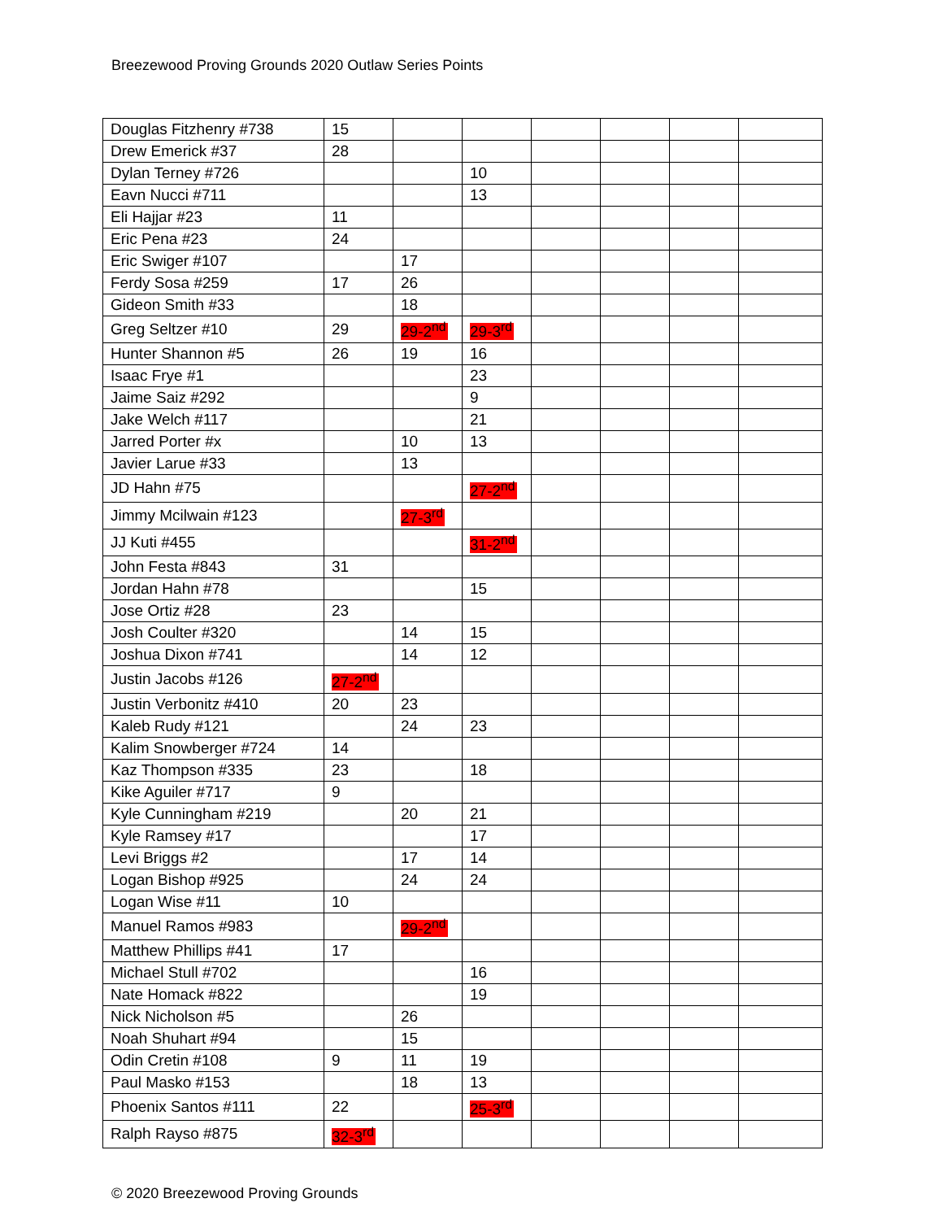Breezewood Proving Grounds 2020 Outlaw Series Points
| Douglas Fitzhenry #738 | 15 | | | | | | |
| Drew Emerick #37 | 28 | | | | | | |
| Dylan Terney #726 | | | 10 | | | | |
| Eavn Nucci #711 | | | 13 | | | | |
| Eli Hajjar #23 | 11 | | | | | | |
| Eric Pena #23 | 24 | | | | | | |
| Eric Swiger #107 | | 17 | | | | | |
| Ferdy Sosa #259 | 17 | 26 | | | | | |
| Gideon Smith #33 | | 18 | | | | | |
| Greg Seltzer #10 | 29 | 29-2<sup>nd</sup> | 29-3<sup>rd</sup> | | | | |
| Hunter Shannon #5 | 26 | 19 | 16 | | | | |
| Isaac Frye #1 | | | 23 | | | | |
| Jaime Saiz #292 | | | 9 | | | | |
| Jake Welch #117 | | | 21 | | | | |
| Jarred Porter #x | | 10 | 13 | | | | |
| Javier Larue #33 | | 13 | | | | | |
| JD Hahn #75 | | | 27-2<sup>nd</sup> | | | | |
| Jimmy Mcilwain #123 | | 27-3<sup>rd</sup> | | | | | |
| JJ Kuti #455 | | | 31-2<sup>nd</sup> | | | | |
| John Festa #843 | 31 | | | | | | |
| Jordan Hahn #78 | | | 15 | | | | |
| Jose Ortiz #28 | 23 | | | | | | |
| Josh Coulter #320 | | 14 | 15 | | | | |
| Joshua Dixon #741 | | 14 | 12 | | | | |
| Justin Jacobs #126 | 27-2<sup>nd</sup> | | | | | | |
| Justin Verbonitz #410 | 20 | 23 | | | | | |
| Kaleb Rudy #121 | | 24 | 23 | | | | |
| Kalim Snowberger #724 | 14 | | | | | | |
| Kaz Thompson #335 | 23 | | 18 | | | | |
| Kike Aguiler #717 | 9 | | | | | | |
| Kyle Cunningham #219 | | 20 | 21 | | | | |
| Kyle Ramsey #17 | | | 17 | | | | |
| Levi Briggs #2 | | 17 | 14 | | | | |
| Logan Bishop #925 | | 24 | 24 | | | | |
| Logan Wise #11 | 10 | | | | | | |
| Manuel Ramos #983 | | 29-2<sup>nd</sup> | | | | | |
| Matthew Phillips #41 | 17 | | | | | | |
| Michael Stull #702 | | | 16 | | | | |
| Nate Homack #822 | | | 19 | | | | |
| Nick Nicholson #5 | | 26 | | | | | |
| Noah Shuhart #94 | | 15 | | | | | |
| Odin Cretin #108 | 9 | 11 | 19 | | | | |
| Paul Masko #153 | | 18 | 13 | | | | |
| Phoenix Santos #111 | 22 | | 25-3<sup>rd</sup> | | | | |
| Ralph Rayso #875 | 32-3<sup>rd</sup> | | | | | | |
© 2020 Breezewood Proving Grounds